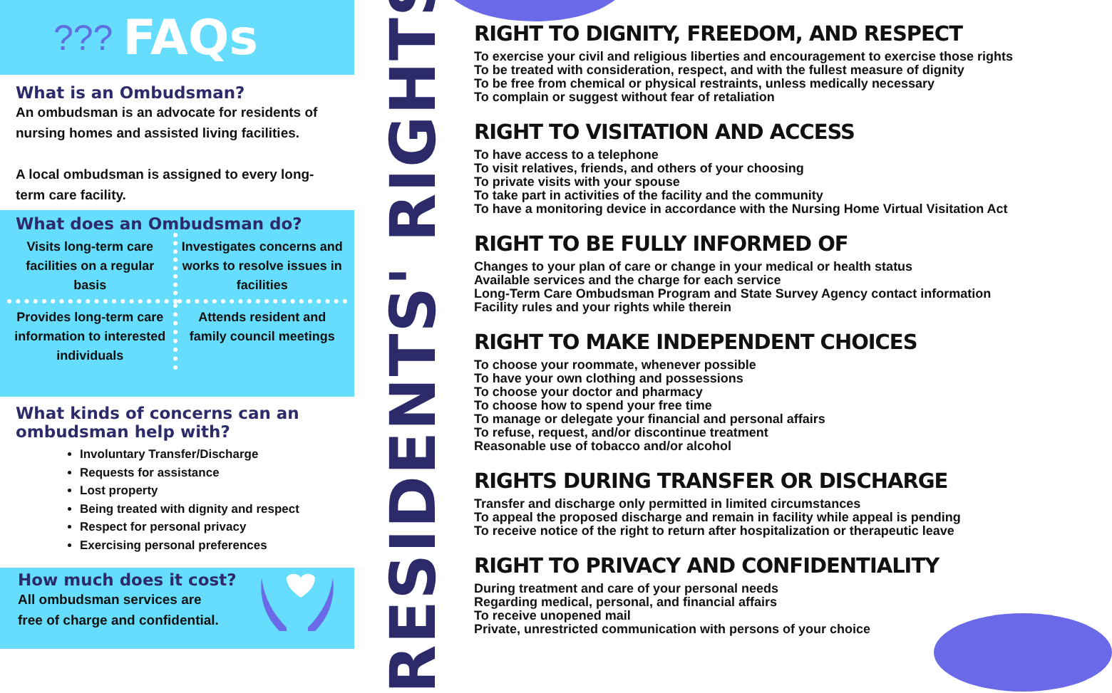??? FAQs
What is an Ombudsman?
An ombudsman is an advocate for residents of nursing homes and assisted living facilities.
A local ombudsman is assigned to every long-term care facility.
What does an Ombudsman do?
Visits long-term care facilities on a regular basis
Investigates concerns and works to resolve issues in facilities
Provides long-term care information to interested individuals
Attends resident and family council meetings
What kinds of concerns can an ombudsman help with?
Involuntary Transfer/Discharge
Requests for assistance
Lost property
Being treated with dignity and respect
Respect for personal privacy
Exercising personal preferences
How much does it cost?
All ombudsman services are
free of charge and confidential.
RESIDENTS' RIGHTS
RIGHT TO DIGNITY, FREEDOM, AND RESPECT
To exercise your civil and religious liberties and encouragement to exercise those rights
To be treated with consideration, respect, and with the fullest measure of dignity
To be free from chemical or physical restraints, unless medically necessary
To complain or suggest without fear of retaliation
RIGHT TO VISITATION AND ACCESS
To have access to a telephone
To visit relatives, friends, and others of your choosing
To private visits with your spouse
To take part in activities of the facility and the community
To have a monitoring device in accordance with the Nursing Home Virtual Visitation Act
RIGHT TO BE FULLY INFORMED OF
Changes to your plan of care or change in your medical or health status
Available services and the charge for each service
Long-Term Care Ombudsman Program and State Survey Agency contact information
Facility rules and your rights while therein
RIGHT TO MAKE INDEPENDENT CHOICES
To choose your roommate, whenever possible
To have your own clothing and possessions
To choose your doctor and pharmacy
To choose how to spend your free time
To manage or delegate your financial and personal affairs
To refuse, request, and/or discontinue treatment
Reasonable use of tobacco and/or alcohol
RIGHTS DURING TRANSFER OR DISCHARGE
Transfer and discharge only permitted in limited circumstances
To appeal the proposed discharge and remain in facility while appeal is pending
To receive notice of the right to return after hospitalization or therapeutic leave
RIGHT TO PRIVACY AND CONFIDENTIALITY
During treatment and care of your personal needs
Regarding medical, personal, and financial affairs
To receive unopened mail
Private, unrestricted communication with persons of your choice